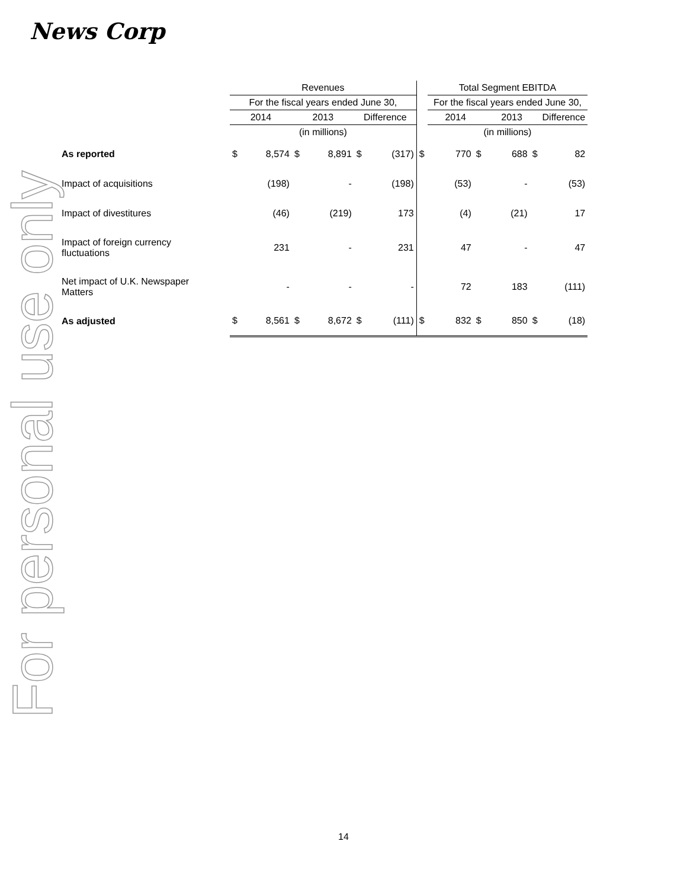News Corp
For personal use only
| | Revenues | | | | | | | Total Segment EBITDA | | | | |
| | For the fiscal years ended June 30, | | | | | | | For the fiscal years ended June 30, | | | | |
| | 2014 | | 2013 | | Difference | | | 2014 | | 2013 | | Difference |
| | (in millions) | | | | | | | (in millions) | | | | |
| As reported | $ | 8,574 | $ | 8,891 | $ | (317) | $ | 770 | $ | 688 | $ | 82 |
| Impact of acquisitions | | (198) | | - | | (198) | | (53) | | - | | (53) |
| Impact of divestitures | | (46) | | (219) | | 173 | | (4) | | (21) | | 17 |
| Impact of foreign currency fluctuations | | 231 | | - | | 231 | | 47 | | - | | 47 |
| Net impact of U.K. Newspaper Matters | | - | | - | | - | | 72 | | 183 | | (111) |
| As adjusted | $ | 8,561 | $ | 8,672 | $ | (111) | $ | 832 | $ | 850 | $ | (18) |
14